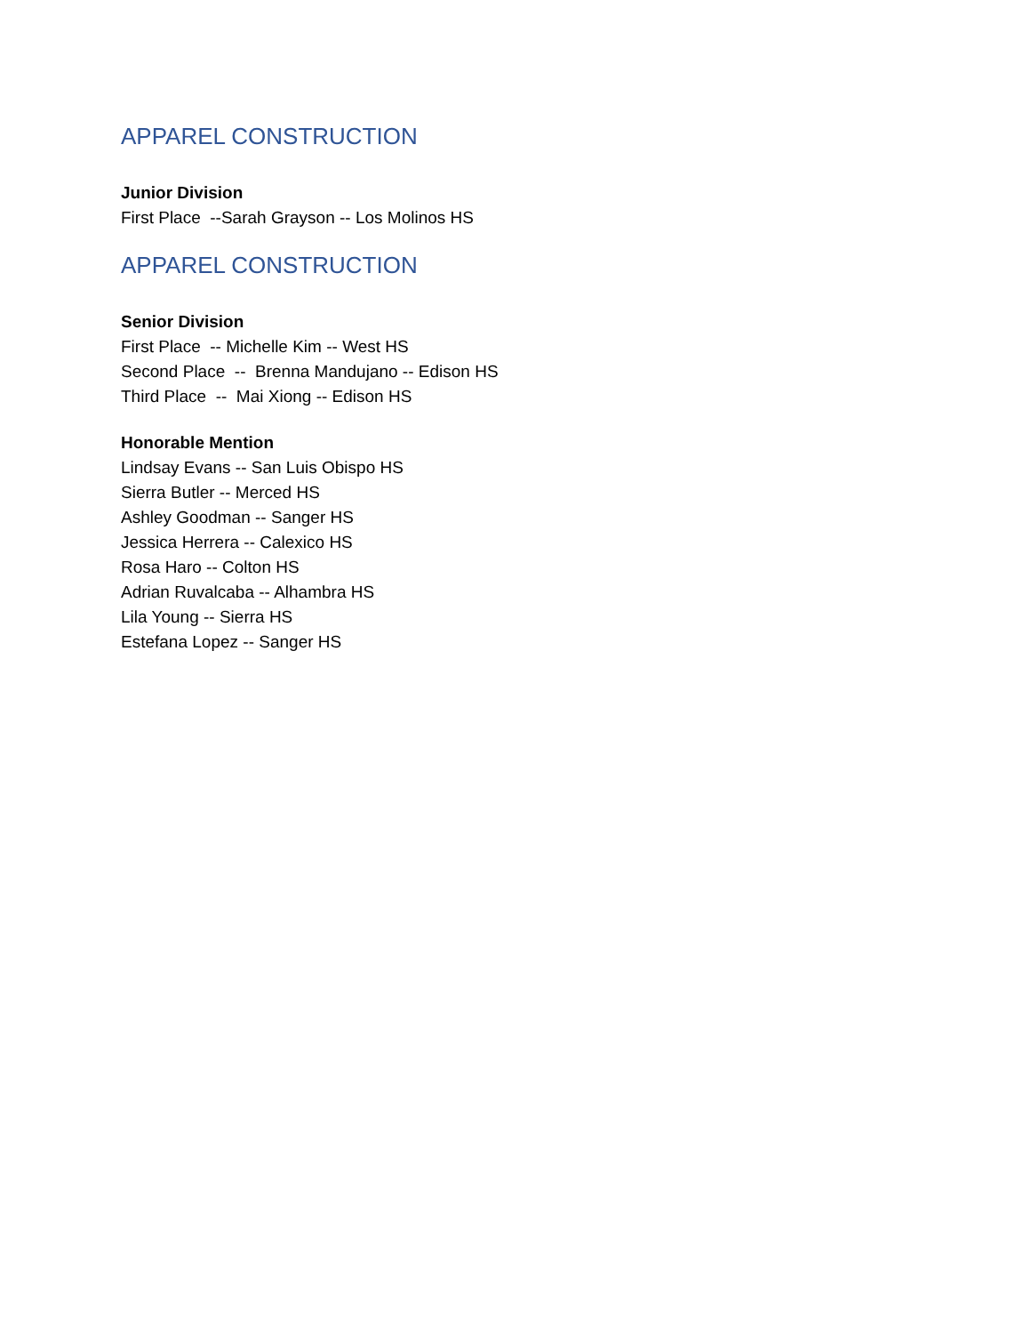APPAREL CONSTRUCTION
Junior Division
First Place --Sarah Grayson -- Los Molinos HS
APPAREL CONSTRUCTION
Senior Division
First Place -- Michelle Kim -- West HS
Second Place -- Brenna Mandujano -- Edison HS
Third Place -- Mai Xiong -- Edison HS
Honorable Mention
Lindsay Evans -- San Luis Obispo HS
Sierra Butler -- Merced HS
Ashley Goodman -- Sanger HS
Jessica Herrera -- Calexico HS
Rosa Haro -- Colton HS
Adrian Ruvalcaba -- Alhambra HS
Lila Young -- Sierra HS
Estefana Lopez -- Sanger HS